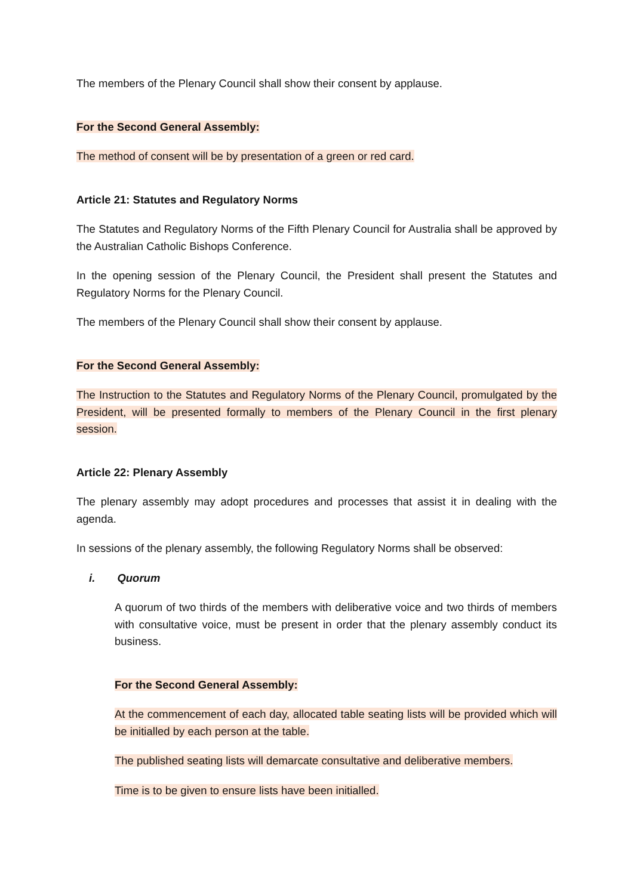The members of the Plenary Council shall show their consent by applause.
For the Second General Assembly:
The method of consent will be by presentation of a green or red card.
Article 21: Statutes and Regulatory Norms
The Statutes and Regulatory Norms of the Fifth Plenary Council for Australia shall be approved by the Australian Catholic Bishops Conference.
In the opening session of the Plenary Council, the President shall present the Statutes and Regulatory Norms for the Plenary Council.
The members of the Plenary Council shall show their consent by applause.
For the Second General Assembly:
The Instruction to the Statutes and Regulatory Norms of the Plenary Council, promulgated by the President, will be presented formally to members of the Plenary Council in the first plenary session.
Article 22: Plenary Assembly
The plenary assembly may adopt procedures and processes that assist it in dealing with the agenda.
In sessions of the plenary assembly, the following Regulatory Norms shall be observed:
i. Quorum
A quorum of two thirds of the members with deliberative voice and two thirds of members with consultative voice, must be present in order that the plenary assembly conduct its business.
For the Second General Assembly:
At the commencement of each day, allocated table seating lists will be provided which will be initialled by each person at the table.
The published seating lists will demarcate consultative and deliberative members.
Time is to be given to ensure lists have been initialled.